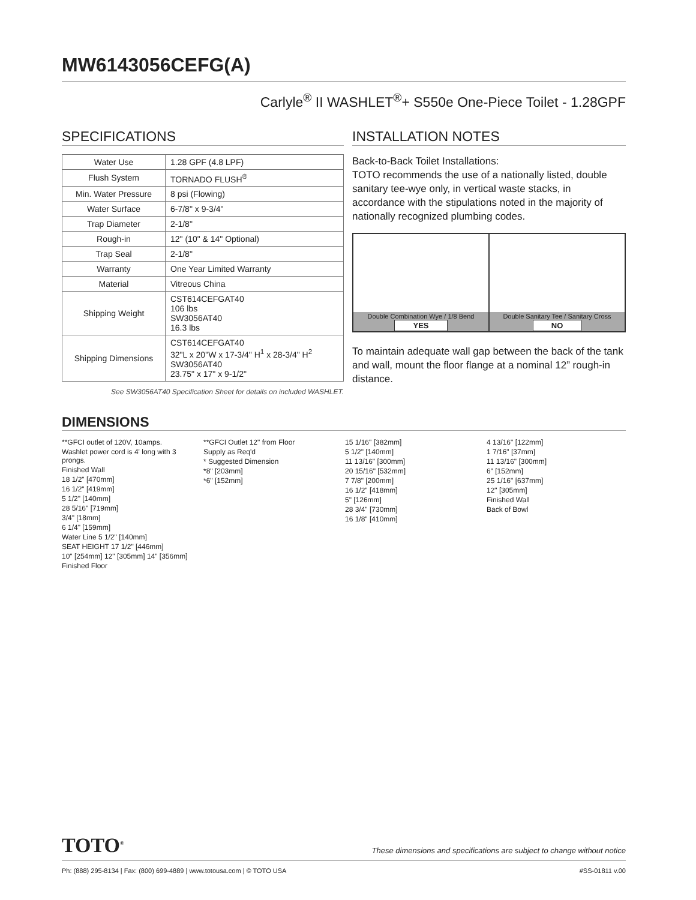MW6143056CEFG(A)
Carlyle<sup>®</sup> II WASHLET<sup>®</sup>+ S550e One-Piece Toilet - 1.28GPF
SPECIFICATIONS
| Water Use | 1.28 GPF (4.8 LPF) |
| Flush System | TORNADO FLUSH<sup>®</sup> |
| Min. Water Pressure | 8 psi (Flowing) |
| Water Surface | 6-7/8" x 9-3/4" |
| Trap Diameter | 2-1/8" |
| Rough-in | 12" (10" & 14" Optional) |
| Trap Seal | 2-1/8" |
| Warranty | One Year Limited Warranty |
| Material | Vitreous China |
| Shipping Weight | CST614CEFGAT40 106 lbs SW3056AT40 16.3 lbs |
| Shipping Dimensions | CST614CEFGAT40 32"L x 20"W x 17-3/4" H<sup>1</sup> x 28-3/4" H<sup>2</sup> SW3056AT40 23.75" x 17" x 9-1/2" |
See SW3056AT40 Specification Sheet for details on included WASHLET.
INSTALLATION NOTES
Back-to-Back Toilet Installations:
TOTO recommends the use of a nationally listed, double sanitary tee-wye only, in vertical waste stacks, in accordance with the stipulations noted in the majority of nationally recognized plumbing codes.
Double Combination Wye / 1/8 Bend
YES
Double Sanitary Tee / Sanitary Cross
NO
To maintain adequate wall gap between the back of the tank and wall, mount the floor flange at a nominal 12” rough-in distance.
DIMENSIONS
**GFCI outlet of 120V, 10amps.
Washlet power cord is 4' long with 3 prongs.
Finished Wall
18 1/2" [470mm]
16 1/2" [419mm]
5 1/2" [140mm]
28 5/16" [719mm]
3/4" [18mm]
6 1/4" [159mm]
Water Line 5 1/2" [140mm]
SEAT HEIGHT 17 1/2" [446mm]
10" [254mm] 12" [305mm] 14" [356mm]
Finished Floor
**GFCI Outlet 12" from Floor
Supply as Req'd
* Suggested Dimension
*8" [203mm]
*6" [152mm]
15 1/16" [382mm]
5 1/2" [140mm]
11 13/16" [300mm]
20 15/16" [532mm]
7 7/8" [200mm]
16 1/2" [418mm]
5" [126mm]
28 3/4" [730mm]
16 1/8" [410mm]
4 13/16" [122mm]
1 7/16" [37mm]
11 13/16" [300mm]
6" [152mm]
25 1/16" [637mm]
12" [305mm]
Finished Wall
Back of Bowl
TOTO<sup>®</sup> These dimensions and specifications are subject to change without notice
Ph: (888) 295-8134 | Fax: (800) 699-4889 | www.totousa.com | © TOTO USA #SS-01811 v.00